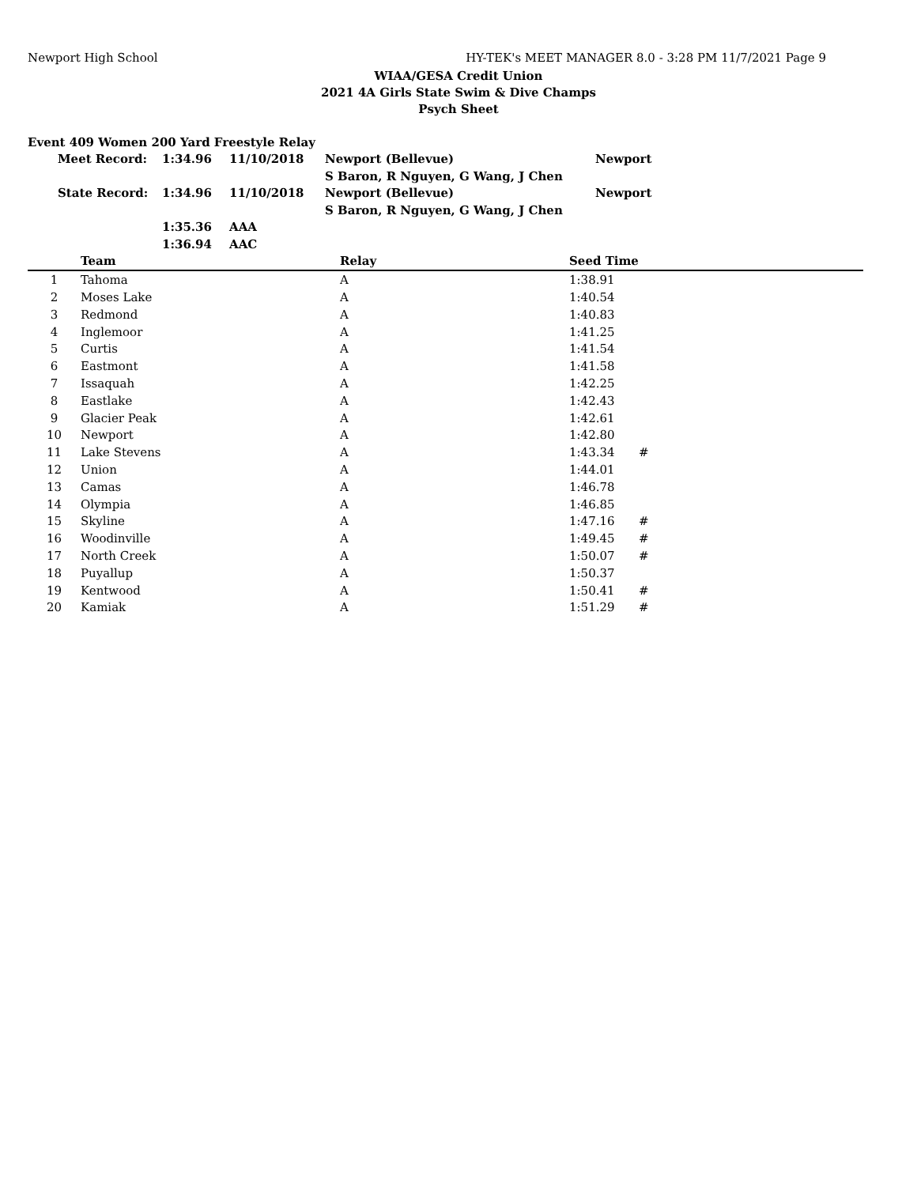Newport High School HY-TEK's MEET MANAGER 8.0 - 3:28 PM 11/7/2021 Page 9
WIAA/GESA Credit Union
2021 4A Girls State Swim & Dive Champs
Psych Sheet
| Event 409 Women 200 Yard Freestyle Relay | | | | |
| Meet Record: | 1:34.96 | 11/10/2018 | Newport (Bellevue) | Newport |
| | | | S Baron, R Nguyen, G Wang, J Chen | |
| State Record: | 1:34.96 | 11/10/2018 | Newport (Bellevue) | Newport |
| | | | S Baron, R Nguyen, G Wang, J Chen | |
| | 1:35.36 | AAA | | |
| | 1:36.94 | AAC | | |
| | Team | Relay | Seed Time | |
| --- | --- | --- | --- | --- |
| 1 | Tahoma | A | 1:38.91 | |
| 2 | Moses Lake | A | 1:40.54 | |
| 3 | Redmond | A | 1:40.83 | |
| 4 | Inglemoor | A | 1:41.25 | |
| 5 | Curtis | A | 1:41.54 | |
| 6 | Eastmont | A | 1:41.58 | |
| 7 | Issaquah | A | 1:42.25 | |
| 8 | Eastlake | A | 1:42.43 | |
| 9 | Glacier Peak | A | 1:42.61 | |
| 10 | Newport | A | 1:42.80 | |
| 11 | Lake Stevens | A | 1:43.34 | # |
| 12 | Union | A | 1:44.01 | |
| 13 | Camas | A | 1:46.78 | |
| 14 | Olympia | A | 1:46.85 | |
| 15 | Skyline | A | 1:47.16 | # |
| 16 | Woodinville | A | 1:49.45 | # |
| 17 | North Creek | A | 1:50.07 | # |
| 18 | Puyallup | A | 1:50.37 | |
| 19 | Kentwood | A | 1:50.41 | # |
| 20 | Kamiak | A | 1:51.29 | # |